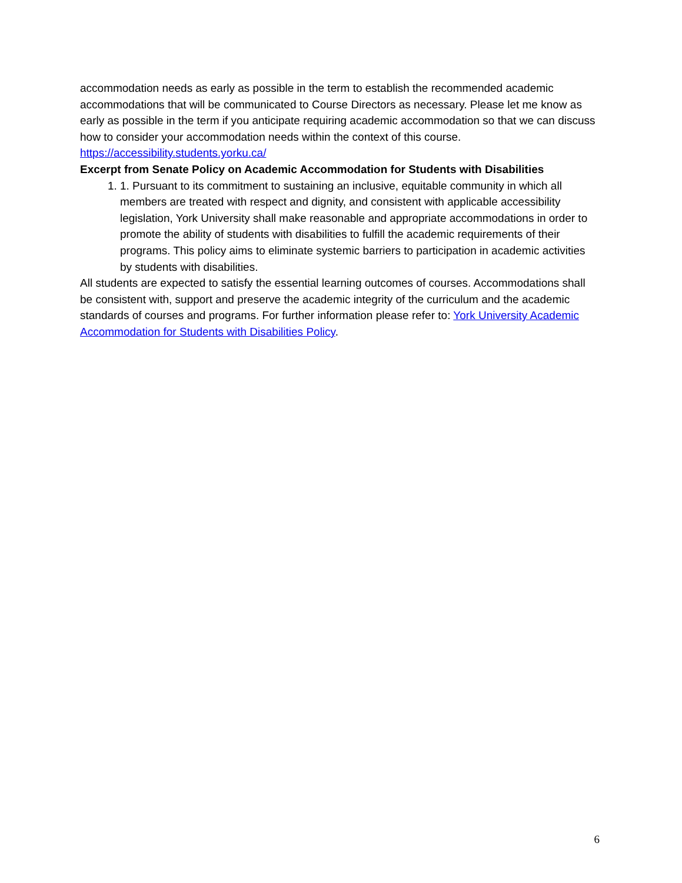accommodation needs as early as possible in the term to establish the recommended academic accommodations that will be communicated to Course Directors as necessary. Please let me know as early as possible in the term if you anticipate requiring academic accommodation so that we can discuss how to consider your accommodation needs within the context of this course.
https://accessibility.students.yorku.ca/
Excerpt from Senate Policy on Academic Accommodation for Students with Disabilities
1. 1. Pursuant to its commitment to sustaining an inclusive, equitable community in which all members are treated with respect and dignity, and consistent with applicable accessibility legislation, York University shall make reasonable and appropriate accommodations in order to promote the ability of students with disabilities to fulfill the academic requirements of their programs. This policy aims to eliminate systemic barriers to participation in academic activities by students with disabilities.
All students are expected to satisfy the essential learning outcomes of courses. Accommodations shall be consistent with, support and preserve the academic integrity of the curriculum and the academic standards of courses and programs. For further information please refer to: York University Academic Accommodation for Students with Disabilities Policy.
6